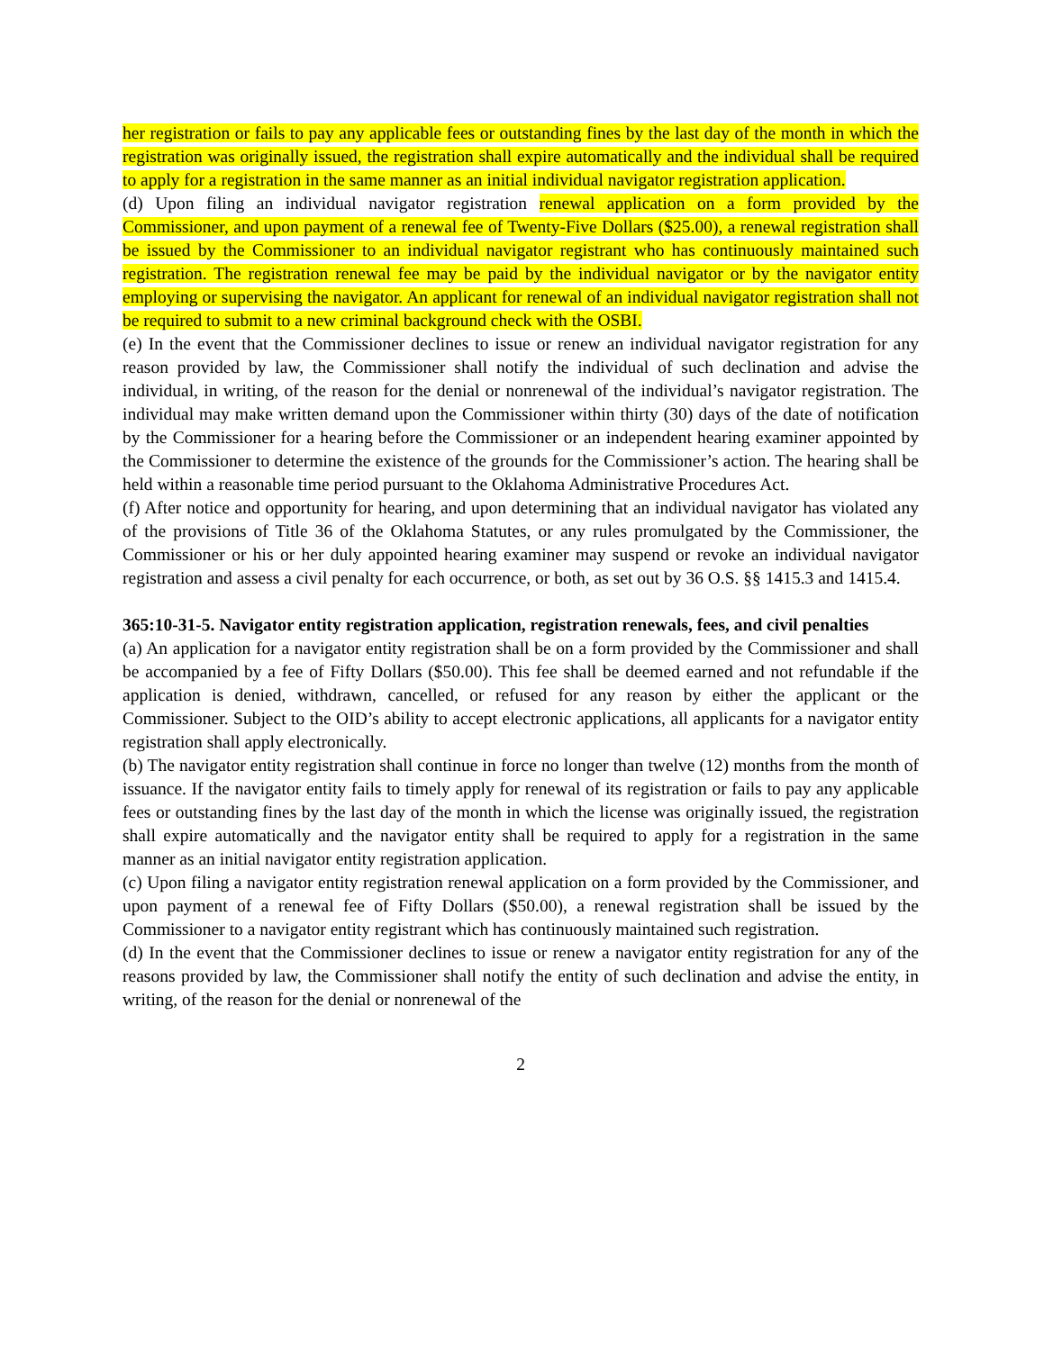her registration or fails to pay any applicable fees or outstanding fines by the last day of the month in which the registration was originally issued, the registration shall expire automatically and the individual shall be required to apply for a registration in the same manner as an initial individual navigator registration application.
(d) Upon filing an individual navigator registration renewal application on a form provided by the Commissioner, and upon payment of a renewal fee of Twenty-Five Dollars ($25.00), a renewal registration shall be issued by the Commissioner to an individual navigator registrant who has continuously maintained such registration. The registration renewal fee may be paid by the individual navigator or by the navigator entity employing or supervising the navigator. An applicant for renewal of an individual navigator registration shall not be required to submit to a new criminal background check with the OSBI.
(e) In the event that the Commissioner declines to issue or renew an individual navigator registration for any reason provided by law, the Commissioner shall notify the individual of such declination and advise the individual, in writing, of the reason for the denial or nonrenewal of the individual’s navigator registration. The individual may make written demand upon the Commissioner within thirty (30) days of the date of notification by the Commissioner for a hearing before the Commissioner or an independent hearing examiner appointed by the Commissioner to determine the existence of the grounds for the Commissioner’s action. The hearing shall be held within a reasonable time period pursuant to the Oklahoma Administrative Procedures Act.
(f) After notice and opportunity for hearing, and upon determining that an individual navigator has violated any of the provisions of Title 36 of the Oklahoma Statutes, or any rules promulgated by the Commissioner, the Commissioner or his or her duly appointed hearing examiner may suspend or revoke an individual navigator registration and assess a civil penalty for each occurrence, or both, as set out by 36 O.S. §§ 1415.3 and 1415.4.
365:10-31-5. Navigator entity registration application, registration renewals, fees, and civil penalties
(a) An application for a navigator entity registration shall be on a form provided by the Commissioner and shall be accompanied by a fee of Fifty Dollars ($50.00). This fee shall be deemed earned and not refundable if the application is denied, withdrawn, cancelled, or refused for any reason by either the applicant or the Commissioner. Subject to the OID’s ability to accept electronic applications, all applicants for a navigator entity registration shall apply electronically.
(b) The navigator entity registration shall continue in force no longer than twelve (12) months from the month of issuance. If the navigator entity fails to timely apply for renewal of its registration or fails to pay any applicable fees or outstanding fines by the last day of the month in which the license was originally issued, the registration shall expire automatically and the navigator entity shall be required to apply for a registration in the same manner as an initial navigator entity registration application.
(c) Upon filing a navigator entity registration renewal application on a form provided by the Commissioner, and upon payment of a renewal fee of Fifty Dollars ($50.00), a renewal registration shall be issued by the Commissioner to a navigator entity registrant which has continuously maintained such registration.
(d) In the event that the Commissioner declines to issue or renew a navigator entity registration for any of the reasons provided by law, the Commissioner shall notify the entity of such declination and advise the entity, in writing, of the reason for the denial or nonrenewal of the
2